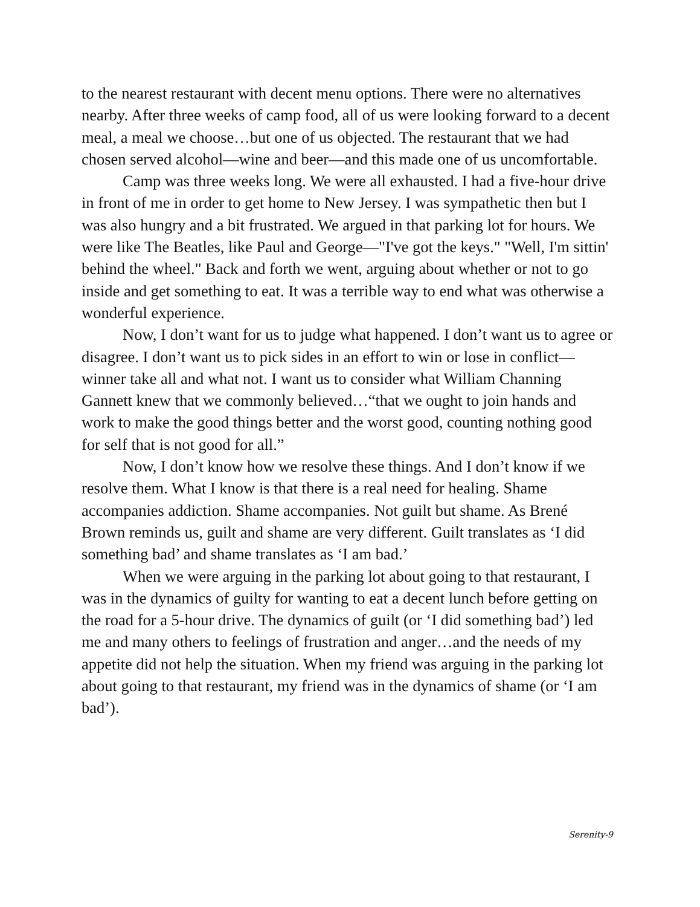to the nearest restaurant with decent menu options. There were no alternatives nearby. After three weeks of camp food, all of us were looking forward to a decent meal, a meal we choose…but one of us objected. The restaurant that we had chosen served alcohol—wine and beer—and this made one of us uncomfortable.
Camp was three weeks long. We were all exhausted. I had a five-hour drive in front of me in order to get home to New Jersey. I was sympathetic then but I was also hungry and a bit frustrated. We argued in that parking lot for hours. We were like The Beatles, like Paul and George—"I've got the keys." "Well, I'm sittin' behind the wheel." Back and forth we went, arguing about whether or not to go inside and get something to eat. It was a terrible way to end what was otherwise a wonderful experience.
Now, I don’t want for us to judge what happened. I don’t want us to agree or disagree. I don’t want us to pick sides in an effort to win or lose in conflict—winner take all and what not. I want us to consider what William Channing Gannett knew that we commonly believed…“that we ought to join hands and work to make the good things better and the worst good, counting nothing good for self that is not good for all.”
Now, I don’t know how we resolve these things. And I don’t know if we resolve them. What I know is that there is a real need for healing. Shame accompanies addiction. Shame accompanies. Not guilt but shame. As Brené Brown reminds us, guilt and shame are very different. Guilt translates as ‘I did something bad’ and shame translates as ‘I am bad.’
When we were arguing in the parking lot about going to that restaurant, I was in the dynamics of guilty for wanting to eat a decent lunch before getting on the road for a 5-hour drive. The dynamics of guilt (or ‘I did something bad’) led me and many others to feelings of frustration and anger…and the needs of my appetite did not help the situation. When my friend was arguing in the parking lot about going to that restaurant, my friend was in the dynamics of shame (or ‘I am bad’).
Serenity-9